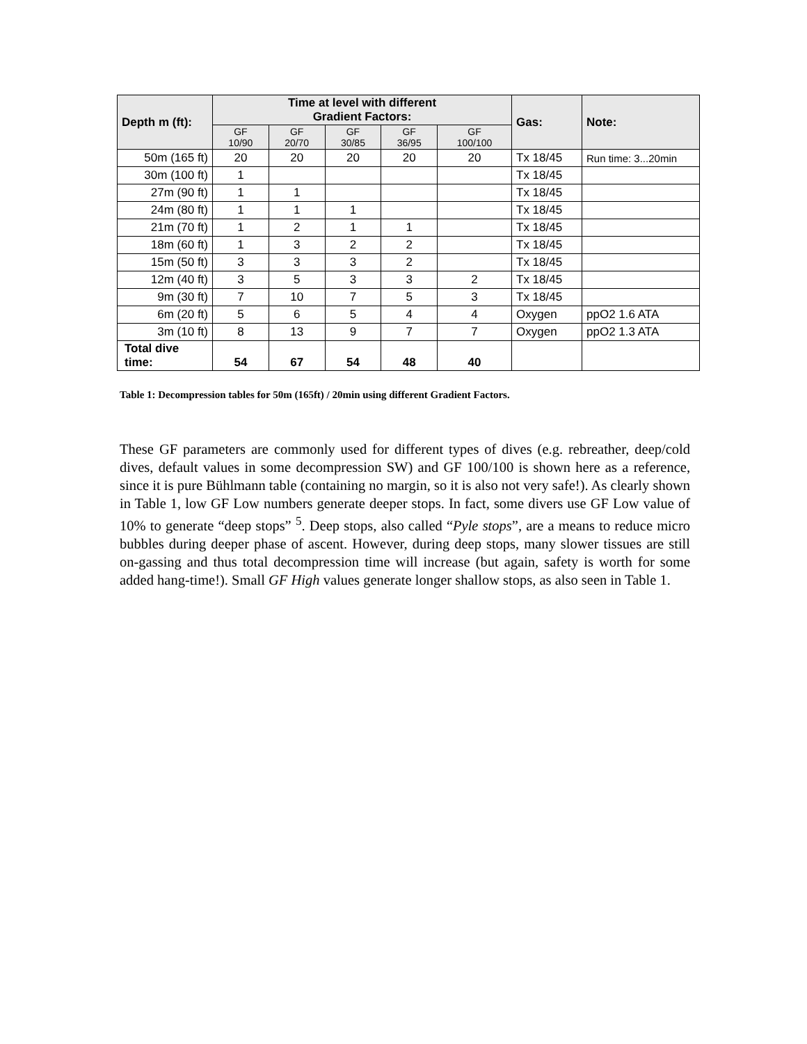| Depth m (ft): | Time at level with different Gradient Factors: | | | | | Gas: | Note: |
| --- | --- | --- | --- | --- | --- | --- | --- |
| | GF 10/90 | GF 20/70 | GF 30/85 | GF 36/95 | GF 100/100 | | |
| 50m (165 ft) | 20 | 20 | 20 | 20 | 20 | Tx 18/45 | Run time: 3...20min |
| 30m (100 ft) | 1 | | | | | Tx 18/45 | |
| 27m (90 ft) | 1 | 1 | | | | Tx 18/45 | |
| 24m (80 ft) | 1 | 1 | 1 | | | Tx 18/45 | |
| 21m (70 ft) | 1 | 2 | 1 | 1 | | Tx 18/45 | |
| 18m (60 ft) | 1 | 3 | 2 | 2 | | Tx 18/45 | |
| 15m (50 ft) | 3 | 3 | 3 | 2 | | Tx 18/45 | |
| 12m (40 ft) | 3 | 5 | 3 | 3 | 2 | Tx 18/45 | |
| 9m (30 ft) | 7 | 10 | 7 | 5 | 3 | Tx 18/45 | |
| 6m (20 ft) | 5 | 6 | 5 | 4 | 4 | Oxygen | ppO2 1.6 ATA |
| 3m (10 ft) | 8 | 13 | 9 | 7 | 7 | Oxygen | ppO2 1.3 ATA |
| Total dive time: | 54 | 67 | 54 | 48 | 40 | | |
Table 1: Decompression tables for 50m (165ft) / 20min using different Gradient Factors.
These GF parameters are commonly used for different types of dives (e.g. rebreather, deep/cold dives, default values in some decompression SW) and GF 100/100 is shown here as a reference, since it is pure Bühlmann table (containing no margin, so it is also not very safe!). As clearly shown in Table 1, low GF Low numbers generate deeper stops. In fact, some divers use GF Low value of 10% to generate “deep stops” <sup>5</sup>. Deep stops, also called “Pyle stops”, are a means to reduce micro bubbles during deeper phase of ascent. However, during deep stops, many slower tissues are still on-gassing and thus total decompression time will increase (but again, safety is worth for some added hang-time!). Small GF High values generate longer shallow stops, as also seen in Table 1.